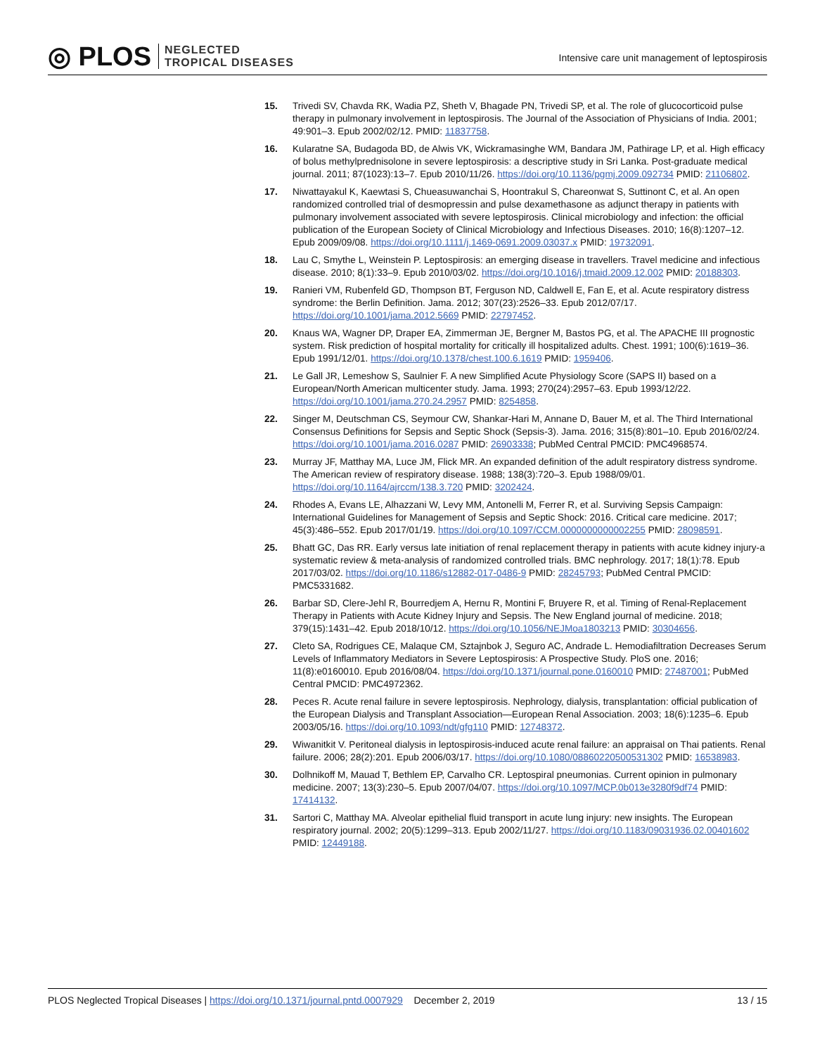◎ PLOS
NEGLECTED
TROPICAL DISEASES
Intensive care unit management of leptospirosis
15. Trivedi SV, Chavda RK, Wadia PZ, Sheth V, Bhagade PN, Trivedi SP, et al. The role of glucocorticoid pulse therapy in pulmonary involvement in leptospirosis. The Journal of the Association of Physicians of India. 2001; 49:901–3. Epub 2002/02/12. PMID: 11837758.
16. Kularatne SA, Budagoda BD, de Alwis VK, Wickramasinghe WM, Bandara JM, Pathirage LP, et al. High efficacy of bolus methylprednisolone in severe leptospirosis: a descriptive study in Sri Lanka. Post-graduate medical journal. 2011; 87(1023):13–7. Epub 2010/11/26. https://doi.org/10.1136/pgmj.2009.092734 PMID: 21106802.
17. Niwattayakul K, Kaewtasi S, Chueasuwanchai S, Hoontrakul S, Chareonwat S, Suttinont C, et al. An open randomized controlled trial of desmopressin and pulse dexamethasone as adjunct therapy in patients with pulmonary involvement associated with severe leptospirosis. Clinical microbiology and infection: the official publication of the European Society of Clinical Microbiology and Infectious Diseases. 2010; 16(8):1207–12. Epub 2009/09/08. https://doi.org/10.1111/j.1469-0691.2009.03037.x PMID: 19732091.
18. Lau C, Smythe L, Weinstein P. Leptospirosis: an emerging disease in travellers. Travel medicine and infectious disease. 2010; 8(1):33–9. Epub 2010/03/02. https://doi.org/10.1016/j.tmaid.2009.12.002 PMID: 20188303.
19. Ranieri VM, Rubenfeld GD, Thompson BT, Ferguson ND, Caldwell E, Fan E, et al. Acute respiratory distress syndrome: the Berlin Definition. Jama. 2012; 307(23):2526–33. Epub 2012/07/17. https://doi.org/10.1001/jama.2012.5669 PMID: 22797452.
20. Knaus WA, Wagner DP, Draper EA, Zimmerman JE, Bergner M, Bastos PG, et al. The APACHE III prognostic system. Risk prediction of hospital mortality for critically ill hospitalized adults. Chest. 1991; 100(6):1619–36. Epub 1991/12/01. https://doi.org/10.1378/chest.100.6.1619 PMID: 1959406.
21. Le Gall JR, Lemeshow S, Saulnier F. A new Simplified Acute Physiology Score (SAPS II) based on a European/North American multicenter study. Jama. 1993; 270(24):2957–63. Epub 1993/12/22. https://doi.org/10.1001/jama.270.24.2957 PMID: 8254858.
22. Singer M, Deutschman CS, Seymour CW, Shankar-Hari M, Annane D, Bauer M, et al. The Third International Consensus Definitions for Sepsis and Septic Shock (Sepsis-3). Jama. 2016; 315(8):801–10. Epub 2016/02/24. https://doi.org/10.1001/jama.2016.0287 PMID: 26903338; PubMed Central PMCID: PMC4968574.
23. Murray JF, Matthay MA, Luce JM, Flick MR. An expanded definition of the adult respiratory distress syndrome. The American review of respiratory disease. 1988; 138(3):720–3. Epub 1988/09/01. https://doi.org/10.1164/ajrccm/138.3.720 PMID: 3202424.
24. Rhodes A, Evans LE, Alhazzani W, Levy MM, Antonelli M, Ferrer R, et al. Surviving Sepsis Campaign: International Guidelines for Management of Sepsis and Septic Shock: 2016. Critical care medicine. 2017; 45(3):486–552. Epub 2017/01/19. https://doi.org/10.1097/CCM.0000000000002255 PMID: 28098591.
25. Bhatt GC, Das RR. Early versus late initiation of renal replacement therapy in patients with acute kidney injury-a systematic review & meta-analysis of randomized controlled trials. BMC nephrology. 2017; 18(1):78. Epub 2017/03/02. https://doi.org/10.1186/s12882-017-0486-9 PMID: 28245793; PubMed Central PMCID: PMC5331682.
26. Barbar SD, Clere-Jehl R, Bourredjem A, Hernu R, Montini F, Bruyere R, et al. Timing of Renal-Replacement Therapy in Patients with Acute Kidney Injury and Sepsis. The New England journal of medicine. 2018; 379(15):1431–42. Epub 2018/10/12. https://doi.org/10.1056/NEJMoa1803213 PMID: 30304656.
27. Cleto SA, Rodrigues CE, Malaque CM, Sztajnbok J, Seguro AC, Andrade L. Hemodiafiltration Decreases Serum Levels of Inflammatory Mediators in Severe Leptospirosis: A Prospective Study. PloS one. 2016; 11(8):e0160010. Epub 2016/08/04. https://doi.org/10.1371/journal.pone.0160010 PMID: 27487001; PubMed Central PMCID: PMC4972362.
28. Peces R. Acute renal failure in severe leptospirosis. Nephrology, dialysis, transplantation: official publication of the European Dialysis and Transplant Association—European Renal Association. 2003; 18(6):1235–6. Epub 2003/05/16. https://doi.org/10.1093/ndt/gfg110 PMID: 12748372.
29. Wiwanitkit V. Peritoneal dialysis in leptospirosis-induced acute renal failure: an appraisal on Thai patients. Renal failure. 2006; 28(2):201. Epub 2006/03/17. https://doi.org/10.1080/08860220500531302 PMID: 16538983.
30. Dolhnikoff M, Mauad T, Bethlem EP, Carvalho CR. Leptospiral pneumonias. Current opinion in pulmonary medicine. 2007; 13(3):230–5. Epub 2007/04/07. https://doi.org/10.1097/MCP.0b013e3280f9df74 PMID: 17414132.
31. Sartori C, Matthay MA. Alveolar epithelial fluid transport in acute lung injury: new insights. The European respiratory journal. 2002; 20(5):1299–313. Epub 2002/11/27. https://doi.org/10.1183/09031936.02.00401602 PMID: 12449188.
PLOS Neglected Tropical Diseases | https://doi.org/10.1371/journal.pntd.0007929 December 2, 2019 13 / 15